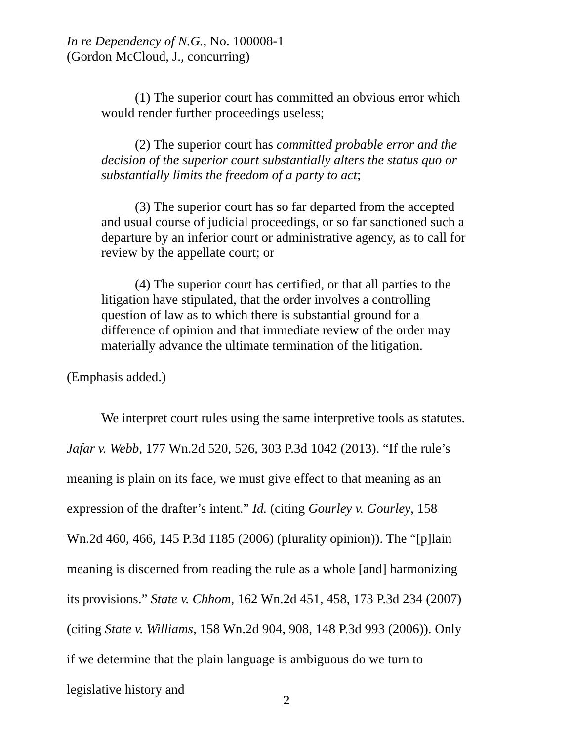In re Dependency of N.G., No. 100008-1
(Gordon McCloud, J., concurring)
(1) The superior court has committed an obvious error which would render further proceedings useless;
(2) The superior court has committed probable error and the decision of the superior court substantially alters the status quo or substantially limits the freedom of a party to act;
(3) The superior court has so far departed from the accepted and usual course of judicial proceedings, or so far sanctioned such a departure by an inferior court or administrative agency, as to call for review by the appellate court; or
(4) The superior court has certified, or that all parties to the litigation have stipulated, that the order involves a controlling question of law as to which there is substantial ground for a difference of opinion and that immediate review of the order may materially advance the ultimate termination of the litigation.
(Emphasis added.)
We interpret court rules using the same interpretive tools as statutes. Jafar v. Webb, 177 Wn.2d 520, 526, 303 P.3d 1042 (2013). “If the rule’s meaning is plain on its face, we must give effect to that meaning as an expression of the drafter’s intent.” Id. (citing Gourley v. Gourley, 158 Wn.2d 460, 466, 145 P.3d 1185 (2006) (plurality opinion)). The “[p]lain meaning is discerned from reading the rule as a whole [and] harmonizing its provisions.” State v. Chhom, 162 Wn.2d 451, 458, 173 P.3d 234 (2007) (citing State v. Williams, 158 Wn.2d 904, 908, 148 P.3d 993 (2006)). Only if we determine that the plain language is ambiguous do we turn to legislative history and
2